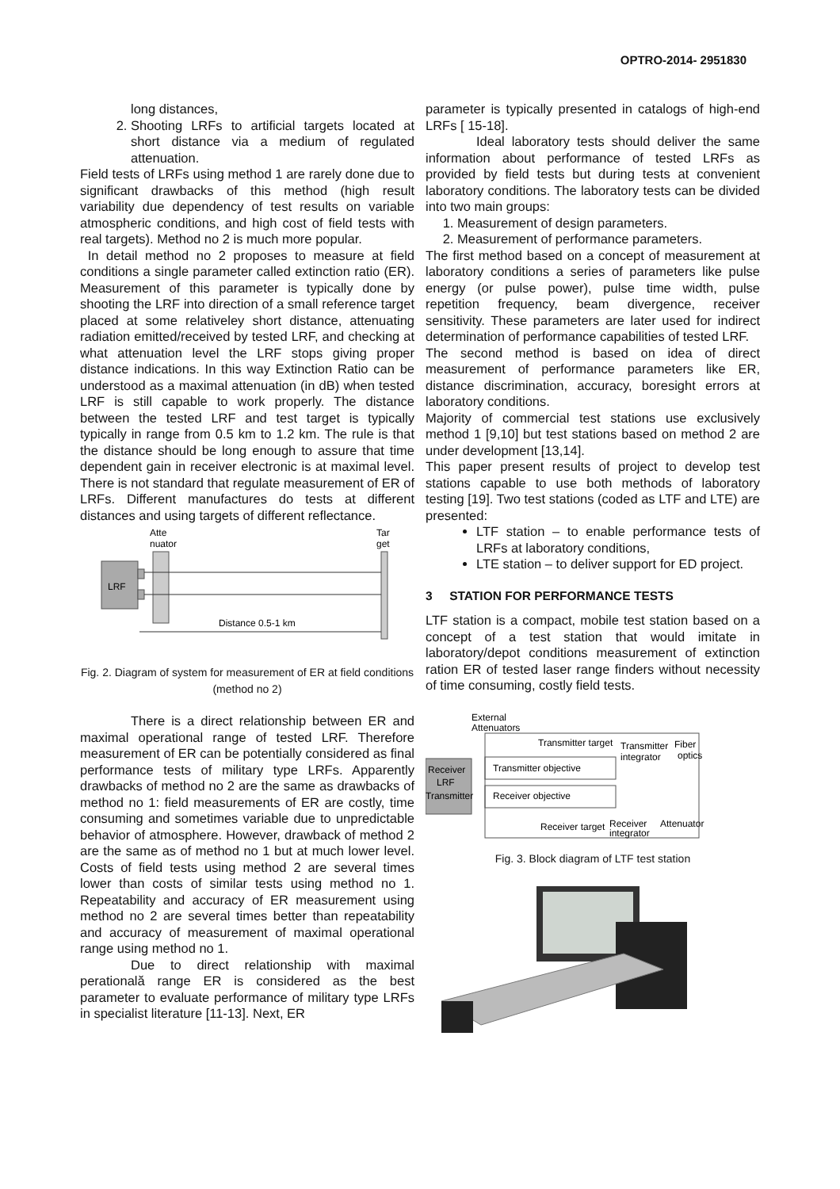OPTRO-2014- 2951830
long distances,
2. Shooting LRFs to artificial targets located at short distance via a medium of regulated attenuation.
Field tests of LRFs using method 1 are rarely done due to significant drawbacks of this method (high result variability due dependency of test results on variable atmospheric conditions, and high cost of field tests with real targets). Method no 2 is much more popular.
In detail method no 2 proposes to measure at field conditions a single parameter called extinction ratio (ER). Measurement of this parameter is typically done by shooting the LRF into direction of a small reference target placed at some relativeley short distance, attenuating radiation emitted/received by tested LRF, and checking at what attenuation level the LRF stops giving proper distance indications. In this way Extinction Ratio can be understood as a maximal attenuation (in dB) when tested LRF is still capable to work properly. The distance between the tested LRF and test target is typically typically in range from 0.5 km to 1.2 km. The rule is that the distance should be long enough to assure that time dependent gain in receiver electronic is at maximal level. There is not standard that regulate measurement of ER of LRFs. Different manufactures do tests at different distances and using targets of different reflectance.
Atte
nuator
Tar
get
LRF
Distance 0.5-1 km
Fig. 2. Diagram of system for measurement of ER at field conditions (method no 2)
There is a direct relationship between ER and maximal operational range of tested LRF. Therefore measurement of ER can be potentially considered as final performance tests of military type LRFs. Apparently drawbacks of method no 2 are the same as drawbacks of method no 1: field measurements of ER are costly, time consuming and sometimes variable due to unpredictable behavior of atmosphere. However, drawback of method 2 are the same as of method no 1 but at much lower level. Costs of field tests using method 2 are several times lower than costs of similar tests using method no 1. Repeatability and accuracy of ER measurement using method no 2 are several times better than repeatability and accuracy of measurement of maximal operational range using method no 1.
Due to direct relationship with maximal peratională range ER is considered as the best parameter to evaluate performance of military type LRFs in specialist literature [11-13]. Next, ER
parameter is typically presented in catalogs of high-end LRFs [ 15-18].
Ideal laboratory tests should deliver the same information about performance of tested LRFs as provided by field tests but during tests at convenient laboratory conditions. The laboratory tests can be divided into two main groups:
1. Measurement of design parameters.
2. Measurement of performance parameters.
The first method based on a concept of measurement at laboratory conditions a series of parameters like pulse energy (or pulse power), pulse time width, pulse repetition frequency, beam divergence, receiver sensitivity. These parameters are later used for indirect determination of performance capabilities of tested LRF.
The second method is based on idea of direct measurement of performance parameters like ER, distance discrimination, accuracy, boresight errors at laboratory conditions.
Majority of commercial test stations use exclusively method 1 [9,10] but test stations based on method 2 are under development [13,14].
This paper present results of project to develop test stations capable to use both methods of laboratory testing [19]. Two test stations (coded as LTF and LTE) are presented:
LTF station – to enable performance tests of LRFs at laboratory conditions,
LTE station – to deliver support for ED project.
3 STATION FOR PERFORMANCE TESTS
LTF station is a compact, mobile test station based on a concept of a test station that would imitate in laboratory/depot conditions measurement of extinction ration ER of tested laser range finders without necessity of time consuming, costly field tests.
External
Attenuators
Receiver
LRF
Transmitter
Transmitter objective
Receiver objective
Transmitter target
Transmitter
integrator
Fiber
optics
Receiver target
Receiver
integrator
Attenuator
Fig. 3. Block diagram of LTF test station